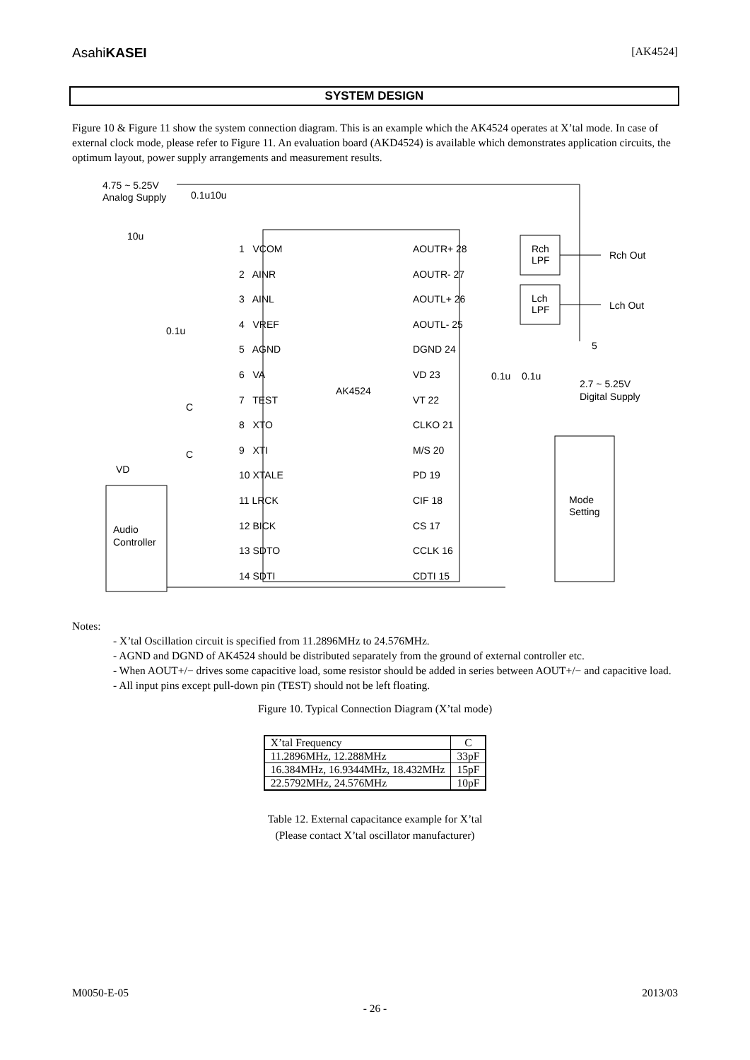AsahiKASEI [AK4524]
SYSTEM DESIGN
Figure 10 & Figure 11 show the system connection diagram. This is an example which the AK4524 operates at X’tal mode. In case of external clock mode, please refer to Figure 11. An evaluation board (AKD4524) is available which demonstrates application circuits, the optimum layout, power supply arrangements and measurement results.
AK4524
4.75 ~ 5.25V
Analog Supply
0.1u10u
10u
0.1u
Rch
LPF
Lch
LPF
Rch Out
Lch Out
5
0.1u
0.1u
2.7 ~ 5.25V
Digital Supply
C
C
VD
Mode
Setting
Audio
Controller
1 VCOM
2 AINR
3 AINL
4 VREF
5 AGND
6 VA
7 TEST
8 XTO
9 XTI
10 XTALE
11 LRCK
12 BICK
13 SDTO
14 SDTI
AOUTR+ 28
AOUTR- 27
AOUTL+ 26
AOUTL- 25
DGND 24
VD 23
VT 22
CLKO 21
M/S 20
PD 19
CIF 18
CS 17
CCLK 16
CDTI 15
Notes:
- X’tal Oscillation circuit is specified from 11.2896MHz to 24.576MHz.
- AGND and DGND of AK4524 should be distributed separately from the ground of external controller etc.
- When AOUT+/− drives some capacitive load, some resistor should be added in series between AOUT+/− and capacitive load.
- All input pins except pull-down pin (TEST) should not be left floating.
Figure 10. Typical Connection Diagram (X’tal mode)
| X’tal Frequency | C |
| --- | --- |
| 11.2896MHz, 12.288MHz | 33pF |
| 16.384MHz, 16.9344MHz, 18.432MHz | 15pF |
| 22.5792MHz, 24.576MHz | 10pF |
Table 12. External capacitance example for X’tal
(Please contact X’tal oscillator manufacturer)
M0050-E-05 2013/03
- 26 -